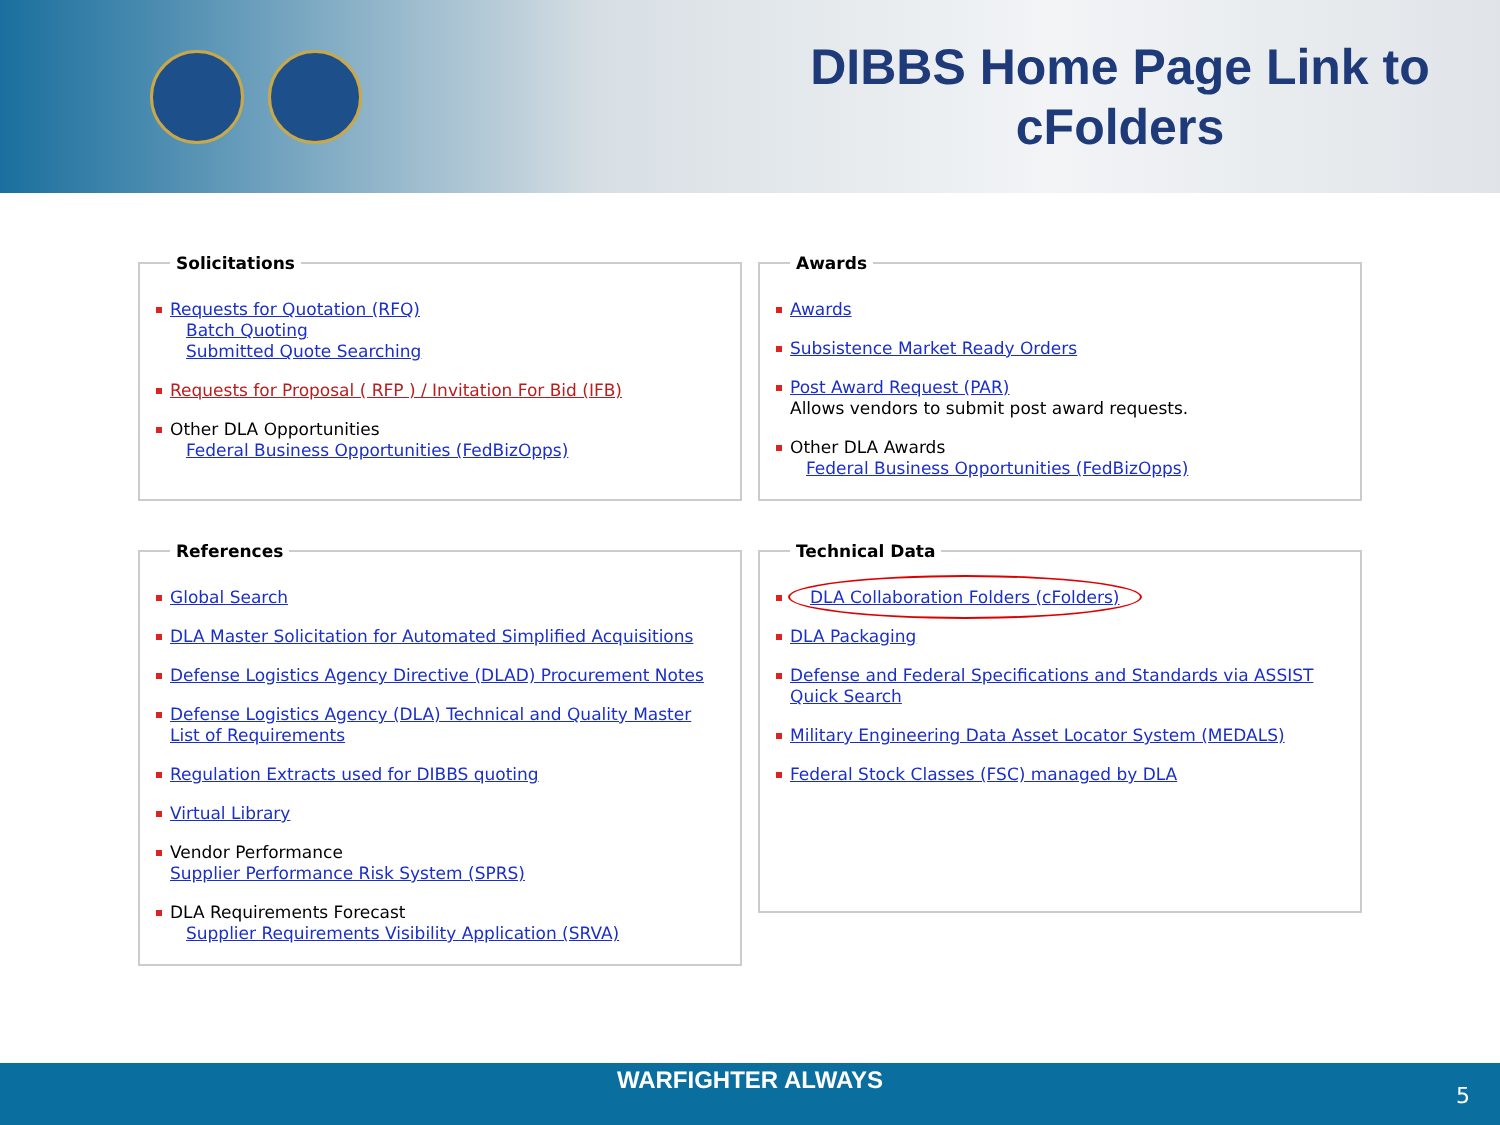DIBBS Home Page Link to cFolders
Solicitations
Requests for Quotation (RFQ)
Batch Quoting
Submitted Quote Searching
Requests for Proposal ( RFP ) / Invitation For Bid (IFB)
Other DLA Opportunities
Federal Business Opportunities (FedBizOpps)
Awards
Awards
Subsistence Market Ready Orders
Post Award Request (PAR)
Allows vendors to submit post award requests.
Other DLA Awards
Federal Business Opportunities (FedBizOpps)
References
Global Search
DLA Master Solicitation for Automated Simplified Acquisitions
Defense Logistics Agency Directive (DLAD) Procurement Notes
Defense Logistics Agency (DLA) Technical and Quality Master List of Requirements
Regulation Extracts used for DIBBS quoting
Virtual Library
Vendor Performance
Supplier Performance Risk System (SPRS)
DLA Requirements Forecast
Supplier Requirements Visibility Application (SRVA)
Technical Data
DLA Collaboration Folders (cFolders)
DLA Packaging
Defense and Federal Specifications and Standards via ASSIST Quick Search
Military Engineering Data Asset Locator System (MEDALS)
Federal Stock Classes (FSC) managed by DLA
WARFIGHTER ALWAYS
5